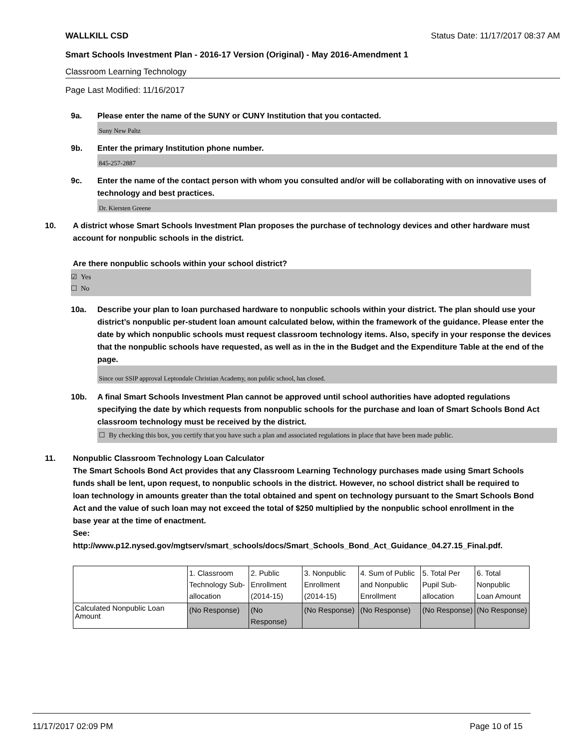WALLKILL CSD Status Date: 11/17/2017 08:37 AM
Smart Schools Investment Plan - 2016-17 Version (Original) - May 2016-Amendment 1
Classroom Learning Technology
Page Last Modified: 11/16/2017
9a. Please enter the name of the SUNY or CUNY Institution that you contacted.
Suny New Paltz
9b. Enter the primary Institution phone number.
845-257-2887
9c. Enter the name of the contact person with whom you consulted and/or will be collaborating with on innovative uses of technology and best practices.
Dr. Kiersten Greene
10. A district whose Smart Schools Investment Plan proposes the purchase of technology devices and other hardware must account for nonpublic schools in the district.
Are there nonpublic schools within your school district?
☑ Yes
☐ No
10a. Describe your plan to loan purchased hardware to nonpublic schools within your district. The plan should use your district’s nonpublic per-student loan amount calculated below, within the framework of the guidance. Please enter the date by which nonpublic schools must request classroom technology items. Also, specify in your response the devices that the nonpublic schools have requested, as well as in the in the Budget and the Expenditure Table at the end of the page.
Since our SSIP approval Leptondale Christian Academy, non public school, has closed.
10b. A final Smart Schools Investment Plan cannot be approved until school authorities have adopted regulations specifying the date by which requests from nonpublic schools for the purchase and loan of Smart Schools Bond Act classroom technology must be received by the district.
☐ By checking this box, you certify that you have such a plan and associated regulations in place that have been made public.
11. Nonpublic Classroom Technology Loan Calculator
The Smart Schools Bond Act provides that any Classroom Learning Technology purchases made using Smart Schools funds shall be lent, upon request, to nonpublic schools in the district. However, no school district shall be required to loan technology in amounts greater than the total obtained and spent on technology pursuant to the Smart Schools Bond Act and the value of such loan may not exceed the total of $250 multiplied by the nonpublic school enrollment in the base year at the time of enactment.
See:
http://www.p12.nysed.gov/mgtserv/smart_schools/docs/Smart_Schools_Bond_Act_Guidance_04.27.15_Final.pdf.
| | 1. Classroom Technology Sub-allocation | 2. Public Enrollment (2014-15) | 3. Nonpublic Enrollment (2014-15) | 4. Sum of Public and Nonpublic Enrollment | 5. Total Per Pupil Sub-allocation | 6. Total Nonpublic Loan Amount |
| Calculated Nonpublic Loan Amount | (No Response) | (No Response) | (No Response) | (No Response) | (No Response) | (No Response) |
11/17/2017 02:09 PM Page 10 of 15